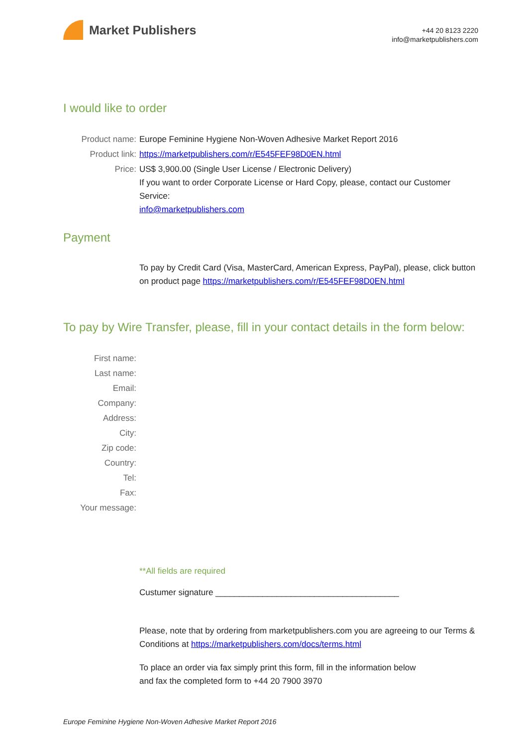Market Publishers
+44 20 8123 2220
info@marketpublishers.com
I would like to order
Product name: Europe Feminine Hygiene Non-Woven Adhesive Market Report 2016
Product link: https://marketpublishers.com/r/E545FEF98D0EN.html
Price: US$ 3,900.00 (Single User License / Electronic Delivery)
If you want to order Corporate License or Hard Copy, please, contact our Customer Service:
info@marketpublishers.com
Payment
To pay by Credit Card (Visa, MasterCard, American Express, PayPal), please, click button on product page https://marketpublishers.com/r/E545FEF98D0EN.html
To pay by Wire Transfer, please, fill in your contact details in the form below:
First name:
Last name:
Email:
Company:
Address:
City:
Zip code:
Country:
Tel:
Fax:
Your message:
**All fields are required
Custumer signature _______________________________________
Please, note that by ordering from marketpublishers.com you are agreeing to our Terms & Conditions at https://marketpublishers.com/docs/terms.html
To place an order via fax simply print this form, fill in the information below
and fax the completed form to +44 20 7900 3970
Europe Feminine Hygiene Non-Woven Adhesive Market Report 2016